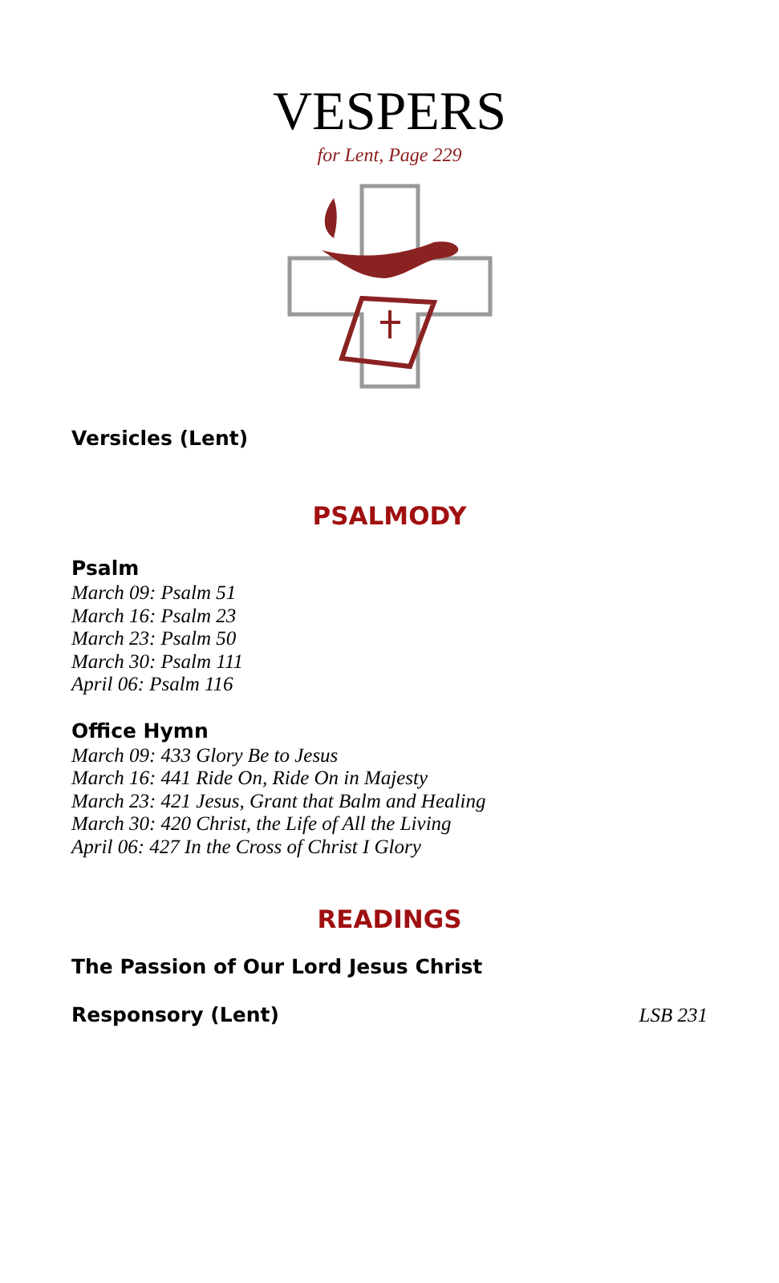VESPERS
for Lent, Page 229
Versicles (Lent)
PSALMODY
Psalm
March 09: Psalm 51
March 16: Psalm 23
March 23: Psalm 50
March 30: Psalm 111
April 06: Psalm 116
Office Hymn
March 09: 433 Glory Be to Jesus
March 16: 441 Ride On, Ride On in Majesty
March 23: 421 Jesus, Grant that Balm and Healing
March 30: 420 Christ, the Life of All the Living
April 06: 427 In the Cross of Christ I Glory
READINGS
The Passion of Our Lord Jesus Christ
Responsory (Lent)
LSB 231